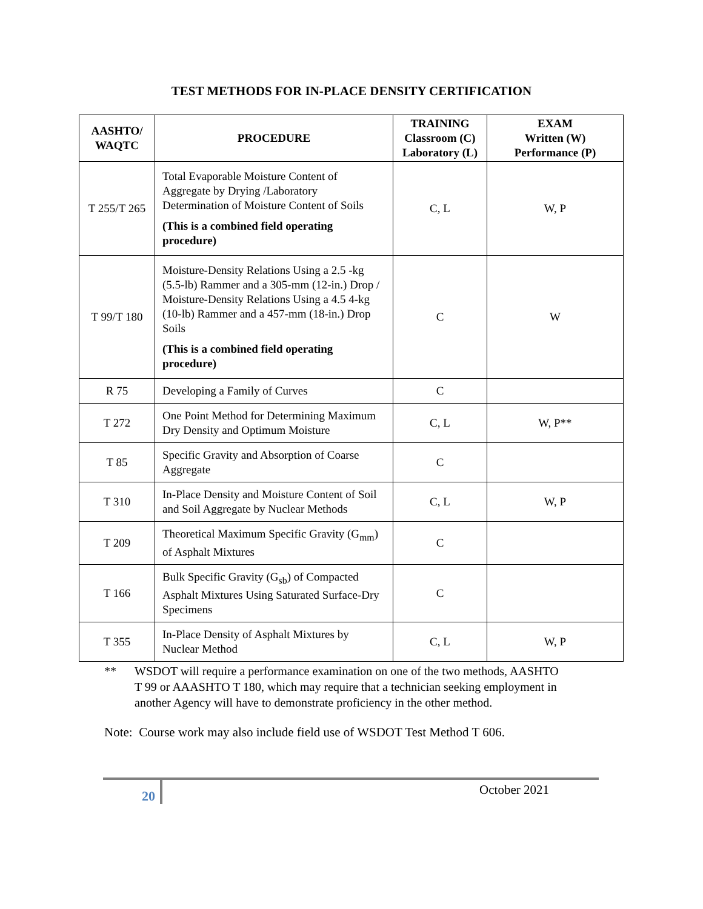TEST METHODS FOR IN-PLACE DENSITY CERTIFICATION
| AASHTO/ WAQTC | PROCEDURE | TRAINING Classroom (C) Laboratory (L) | EXAM Written (W) Performance (P) |
| --- | --- | --- | --- |
| T 255/T 265 | Total Evaporable Moisture Content of Aggregate by Drying /Laboratory Determination of Moisture Content of Soils (This is a combined field operating procedure) | C, L | W, P |
| T 99/T 180 | Moisture-Density Relations Using a 2.5 -kg (5.5-lb) Rammer and a 305-mm (12-in.) Drop / Moisture-Density Relations Using a 4.5 4-kg (10-lb) Rammer and a 457-mm (18-in.) Drop Soils (This is a combined field operating procedure) | C | W |
| R 75 | Developing a Family of Curves | C | |
| T 272 | One Point Method for Determining Maximum Dry Density and Optimum Moisture | C, L | W, P** |
| T 85 | Specific Gravity and Absorption of Coarse Aggregate | C | |
| T 310 | In-Place Density and Moisture Content of Soil and Soil Aggregate by Nuclear Methods | C, L | W, P |
| T 209 | Theoretical Maximum Specific Gravity (G<sub>mm</sub>) of Asphalt Mixtures | C | |
| T 166 | Bulk Specific Gravity (G<sub>sb</sub>) of Compacted Asphalt Mixtures Using Saturated Surface-Dry Specimens | C | |
| T 355 | In-Place Density of Asphalt Mixtures by Nuclear Method | C, L | W, P |
** WSDOT will require a performance examination on one of the two methods, AASHTO T 99 or AAASHTO T 180, which may require that a technician seeking employment in another Agency will have to demonstrate proficiency in the other method.
Note: Course work may also include field use of WSDOT Test Method T 606.
20
October 2021